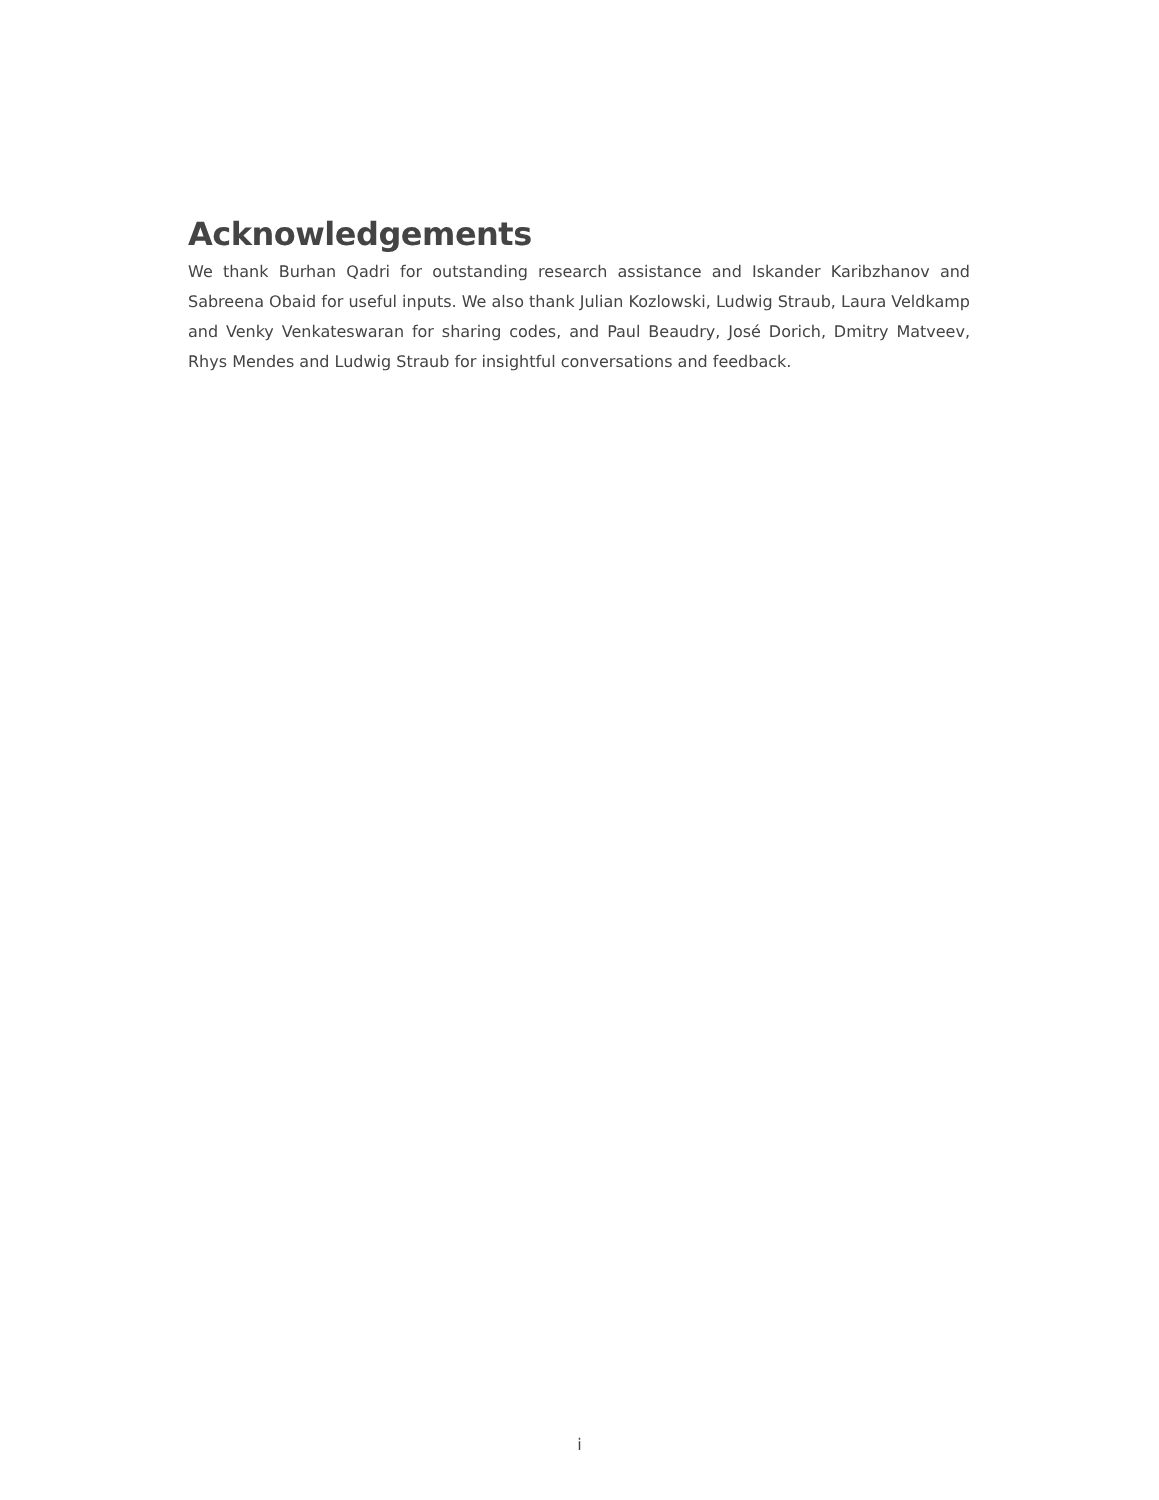Acknowledgements
We thank Burhan Qadri for outstanding research assistance and Iskander Karibzhanov and Sabreena Obaid for useful inputs. We also thank Julian Kozlowski, Ludwig Straub, Laura Veldkamp and Venky Venkateswaran for sharing codes, and Paul Beaudry, José Dorich, Dmitry Matveev, Rhys Mendes and Ludwig Straub for insightful conversations and feedback.
i